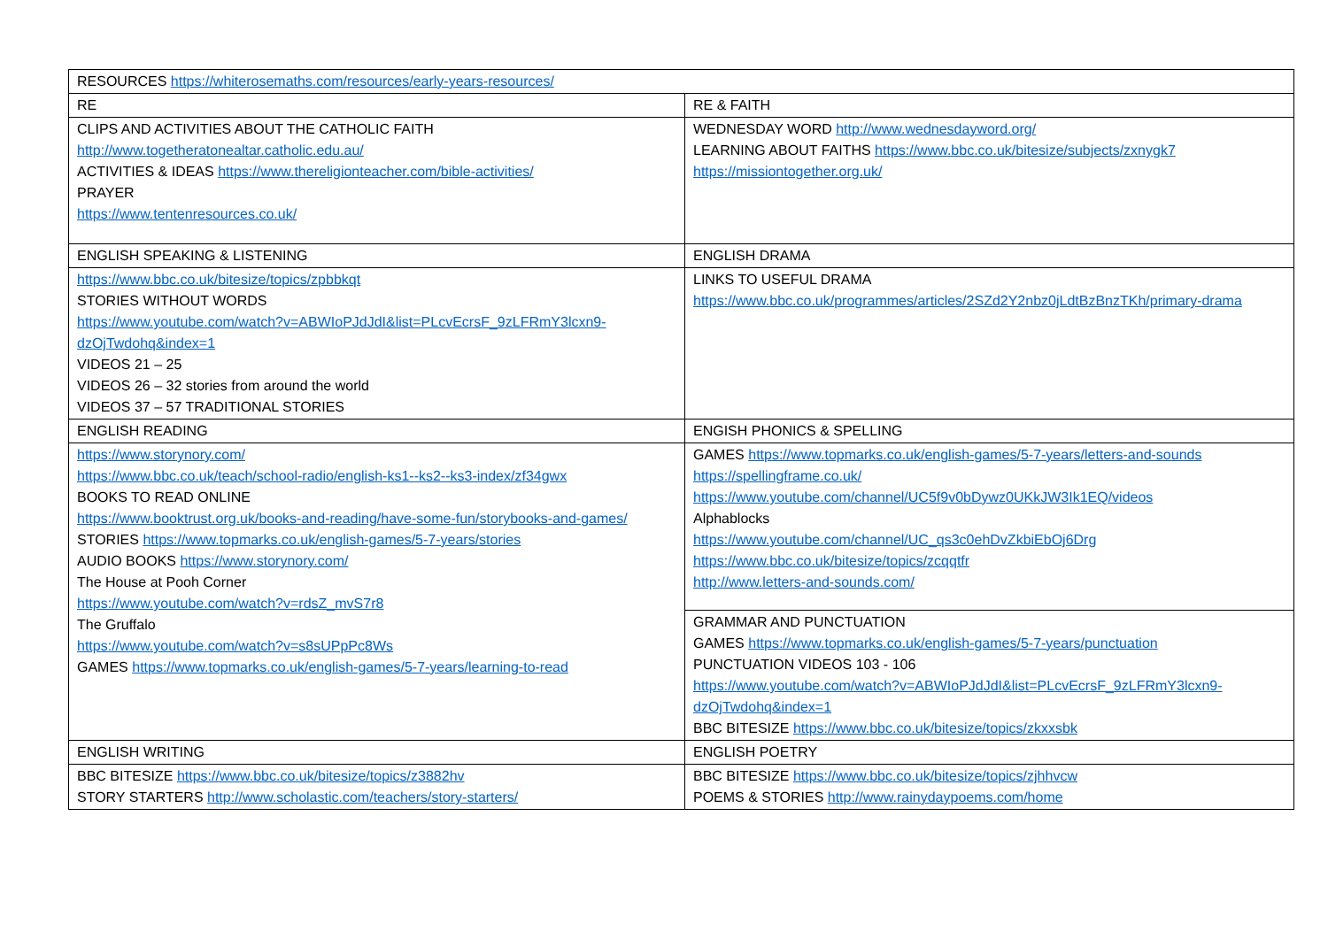| RESOURCES https://whiterosemaths.com/resources/early-years-resources/ | |
| RE | RE & FAITH |
| CLIPS AND ACTIVITIES ABOUT THE CATHOLIC FAITH http://www.togetheratonealtar.catholic.edu.au/ ACTIVITIES & IDEAS https://www.thereligionteacher.com/bible-activities/ PRAYER https://www.tentenresources.co.uk/ | WEDNESDAY WORD http://www.wednesdayword.org/ LEARNING ABOUT FAITHS https://www.bbc.co.uk/bitesize/subjects/zxnygk7 https://missiontogether.org.uk/ |
| ENGLISH SPEAKING & LISTENING | ENGLISH DRAMA |
| https://www.bbc.co.uk/bitesize/topics/zpbbkqt STORIES WITHOUT WORDS https://www.youtube.com/watch?v=ABWIoPJdJdI&list=PLcvEcrsF_9zLFRmY3lcxn9-dzOjTwdohq&index=1 VIDEOS 21 – 25 VIDEOS 26 – 32 stories from around the world VIDEOS 37 – 57 TRADITIONAL STORIES | LINKS TO USEFUL DRAMA https://www.bbc.co.uk/programmes/articles/2SZd2Y2nbz0jLdtBzBnzTKh/primary-drama |
| ENGLISH READING | ENGISH PHONICS & SPELLING |
| https://www.storynory.com/ https://www.bbc.co.uk/teach/school-radio/english-ks1--ks2--ks3-index/zf34gwx BOOKS TO READ ONLINE https://www.booktrust.org.uk/books-and-reading/have-some-fun/storybooks-and-games/ STORIES https://www.topmarks.co.uk/english-games/5-7-years/stories AUDIO BOOKS https://www.storynory.com/ The House at Pooh Corner https://www.youtube.com/watch?v=rdsZ_mvS7r8 The Gruffalo https://www.youtube.com/watch?v=s8sUPpPc8Ws GAMES https://www.topmarks.co.uk/english-games/5-7-years/learning-to-read | GAMES https://www.topmarks.co.uk/english-games/5-7-years/letters-and-sounds https://spellingframe.co.uk/ https://www.youtube.com/channel/UC5f9v0bDywz0UKkJW3Ik1EQ/videos Alphablocks https://www.youtube.com/channel/UC_qs3c0ehDvZkbiEbOj6Drg https://www.bbc.co.uk/bitesize/topics/zcqqtfr http://www.letters-and-sounds.com/ |
| | GRAMMAR AND PUNCTUATION GAMES https://www.topmarks.co.uk/english-games/5-7-years/punctuation PUNCTUATION VIDEOS 103 - 106 https://www.youtube.com/watch?v=ABWIoPJdJdI&list=PLcvEcrsF_9zLFRmY3lcxn9-dzOjTwdohq&index=1 BBC BITESIZE https://www.bbc.co.uk/bitesize/topics/zkxxsbk |
| ENGLISH WRITING | ENGLISH POETRY |
| BBC BITESIZE https://www.bbc.co.uk/bitesize/topics/z3882hv STORY STARTERS http://www.scholastic.com/teachers/story-starters/ | BBC BITESIZE https://www.bbc.co.uk/bitesize/topics/zjhhvcw POEMS & STORIES http://www.rainydaypoems.com/home |